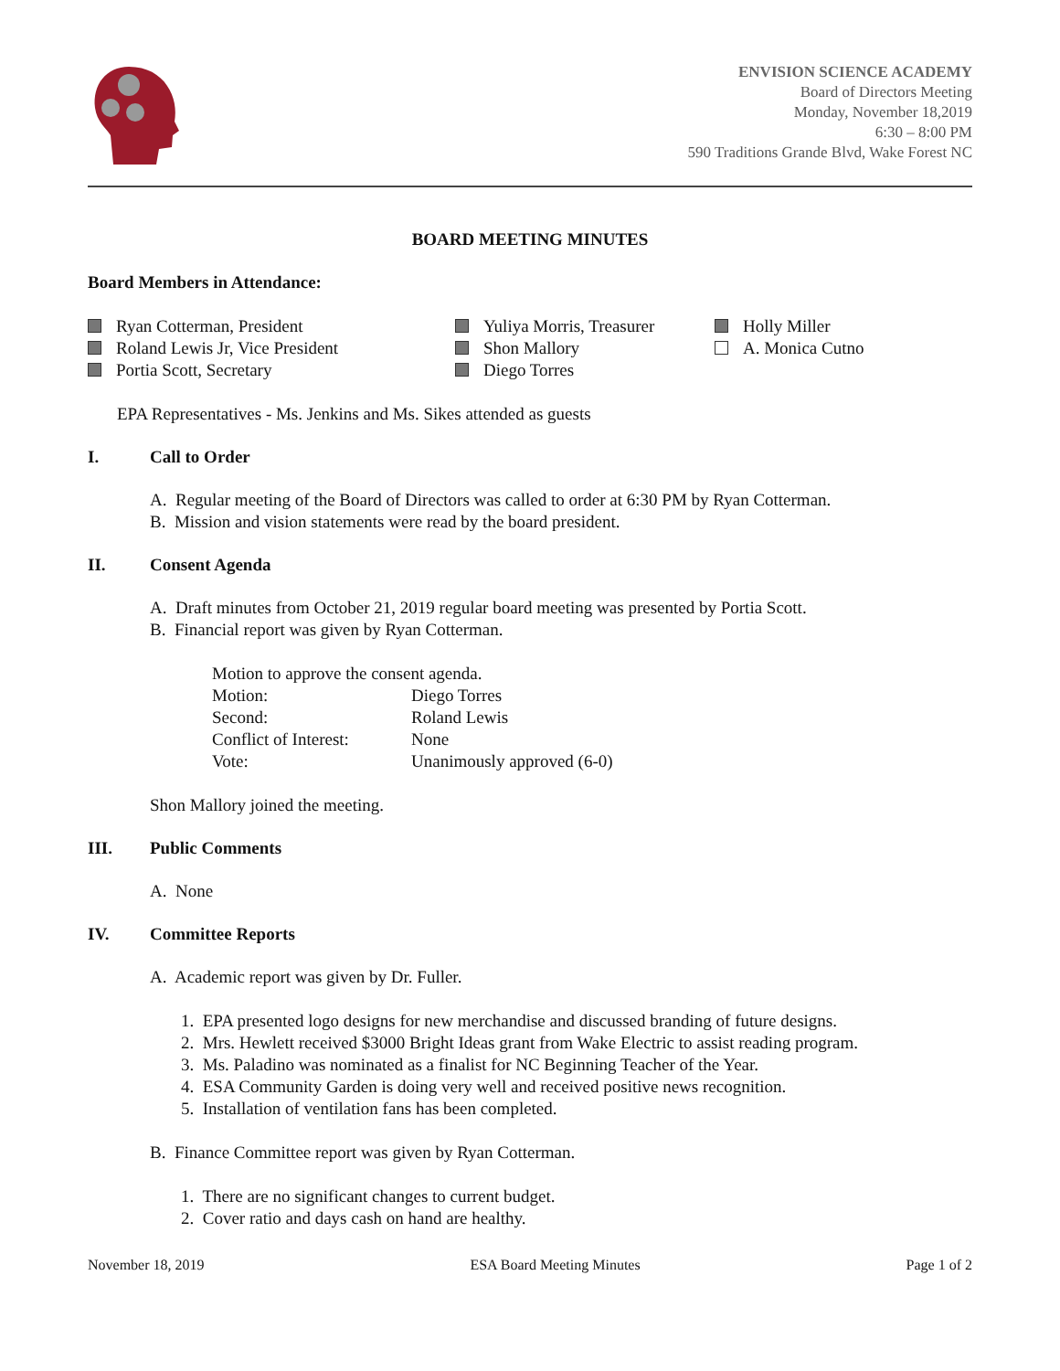ENVISION SCIENCE ACADEMY
Board of Directors Meeting
Monday, November 18,2019
6:30 – 8:00 PM
590 Traditions Grande Blvd, Wake Forest NC
BOARD MEETING MINUTES
Board Members in Attendance:
Ryan Cotterman, President
Roland Lewis Jr, Vice President
Portia Scott, Secretary
Yuliya Morris, Treasurer
Shon Mallory
Diego Torres
Holly Miller
A. Monica Cutno
EPA Representatives - Ms. Jenkins and Ms. Sikes attended as guests
I. Call to Order
A. Regular meeting of the Board of Directors was called to order at 6:30 PM by Ryan Cotterman.
B. Mission and vision statements were read by the board president.
II. Consent Agenda
A. Draft minutes from October 21, 2019 regular board meeting was presented by Portia Scott.
B. Financial report was given by Ryan Cotterman.
| Motion to approve the consent agenda. | |
| Motion: | Diego Torres |
| Second: | Roland Lewis |
| Conflict of Interest: | None |
| Vote: | Unanimously approved (6-0) |
Shon Mallory joined the meeting.
III. Public Comments
A. None
IV. Committee Reports
A. Academic report was given by Dr. Fuller.
1. EPA presented logo designs for new merchandise and discussed branding of future designs.
2. Mrs. Hewlett received $3000 Bright Ideas grant from Wake Electric to assist reading program.
3. Ms. Paladino was nominated as a finalist for NC Beginning Teacher of the Year.
4. ESA Community Garden is doing very well and received positive news recognition.
5. Installation of ventilation fans has been completed.
B. Finance Committee report was given by Ryan Cotterman.
1. There are no significant changes to current budget.
2. Cover ratio and days cash on hand are healthy.
November 18, 2019 ESA Board Meeting Minutes Page 1 of 2